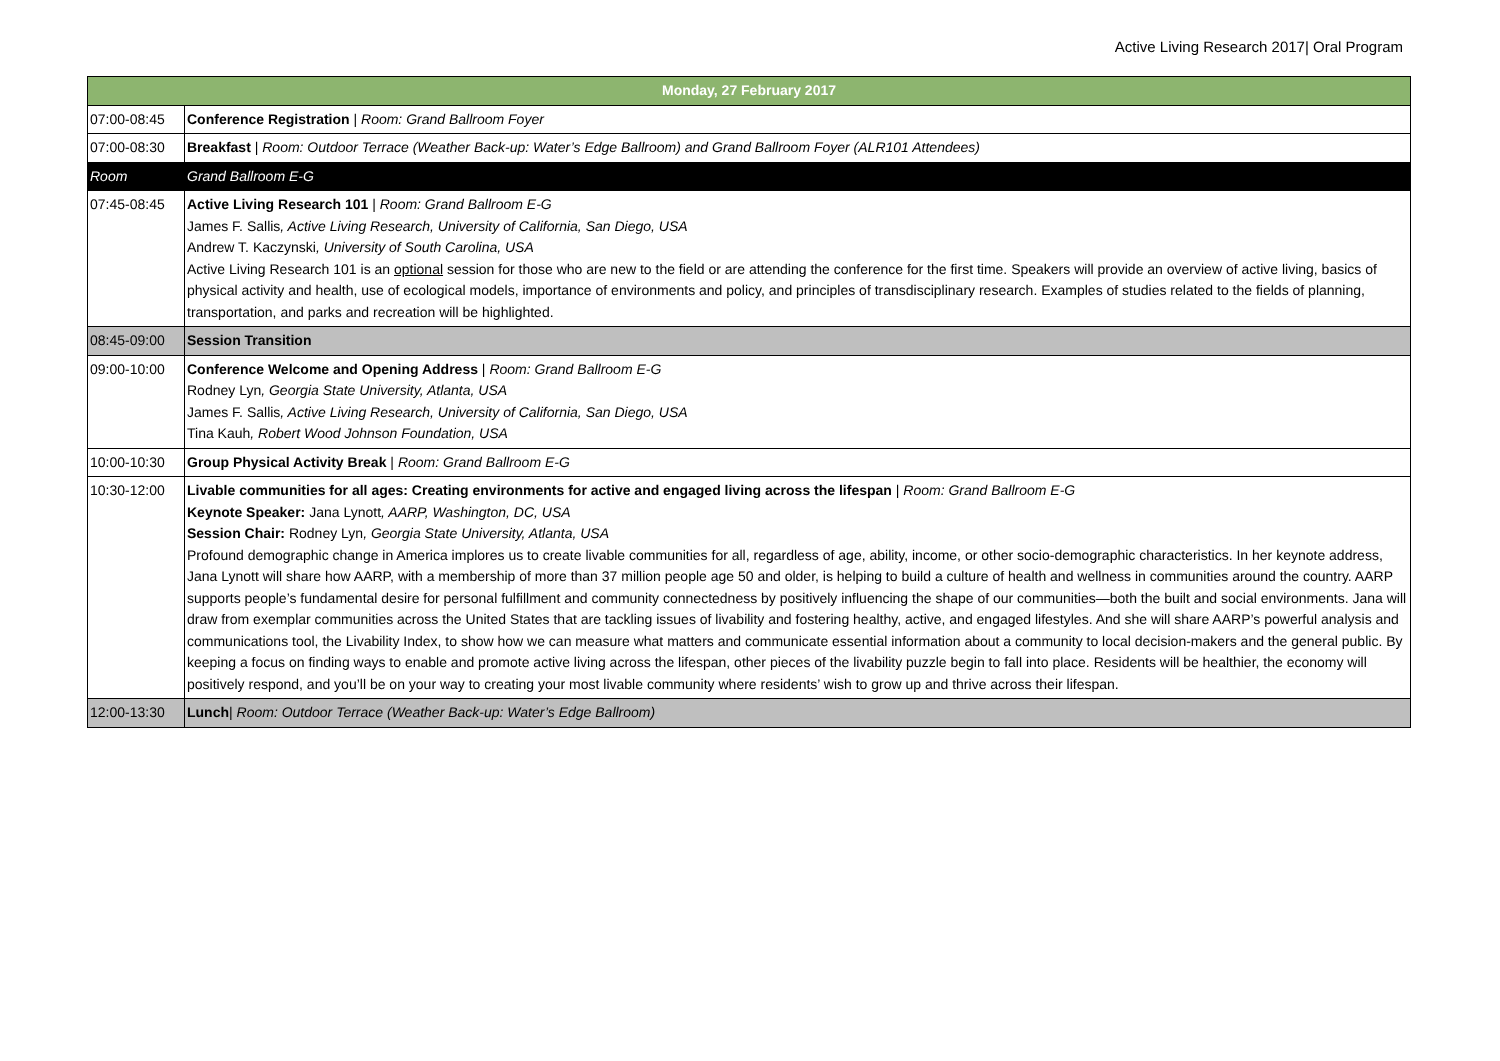Active Living Research 2017| Oral Program
| Monday, 27 February 2017 | |
| --- | --- |
| 07:00-08:45 | Conference Registration / Room: Grand Ballroom Foyer |
| 07:00-08:30 | Breakfast / Room: Outdoor Terrace (Weather Back-up: Water’s Edge Ballroom) and Grand Ballroom Foyer (ALR101 Attendees) |
| Room | Grand Ballroom E-G |
| 07:45-08:45 | Active Living Research 101 / Room: Grand Ballroom E-G James F. Sallis , Active Living Research, University of California, San Diego, USA Andrew T. Kaczynski , University of South Carolina, USA Active Living Research 101 is an optional session for those who are new to the field or are attending the conference for the first time. Speakers will provide an overview of active living, basics of physical activity and health, use of ecological models, importance of environments and policy, and principles of transdisciplinary research. Examples of studies related to the fields of planning, transportation, and parks and recreation will be highlighted. |
| 08:45-09:00 | Session Transition |
| 09:00-10:00 | Conference Welcome and Opening Address / Room: Grand Ballroom E-G Rodney Lyn , Georgia State University, Atlanta, USA James F. Sallis , Active Living Research, University of California, San Diego, USA Tina Kauh , Robert Wood Johnson Foundation, USA |
| 10:00-10:30 | Group Physical Activity Break / Room: Grand Ballroom E-G |
| 10:30-12:00 | Livable communities for all ages: Creating environments for active and engaged living across the lifespan / Room: Grand Ballroom E-G Keynote Speaker: Jana Lynott , AARP, Washington, DC, USA Session Chair: Rodney Lyn , Georgia State University, Atlanta, USA Profound demographic change in America implores us to create livable communities for all, regardless of age, ability, income, or other socio-demographic characteristics. In her keynote address, Jana Lynott will share how AARP, with a membership of more than 37 million people age 50 and older, is helping to build a culture of health and wellness in communities around the country. AARP supports people’s fundamental desire for personal fulfillment and community connectedness by positively influencing the shape of our communities—both the built and social environments. Jana will draw from exemplar communities across the United States that are tackling issues of livability and fostering healthy, active, and engaged lifestyles. And she will share AARP’s powerful analysis and communications tool, the Livability Index, to show how we can measure what matters and communicate essential information about a community to local decision-makers and the general public. By keeping a focus on finding ways to enable and promote active living across the lifespan, other pieces of the livability puzzle begin to fall into place. Residents will be healthier, the economy will positively respond, and you’ll be on your way to creating your most livable community where residents’ wish to grow up and thrive across their lifespan. |
| 12:00-13:30 | Lunch / Room: Outdoor Terrace (Weather Back-up: Water’s Edge Ballroom) |